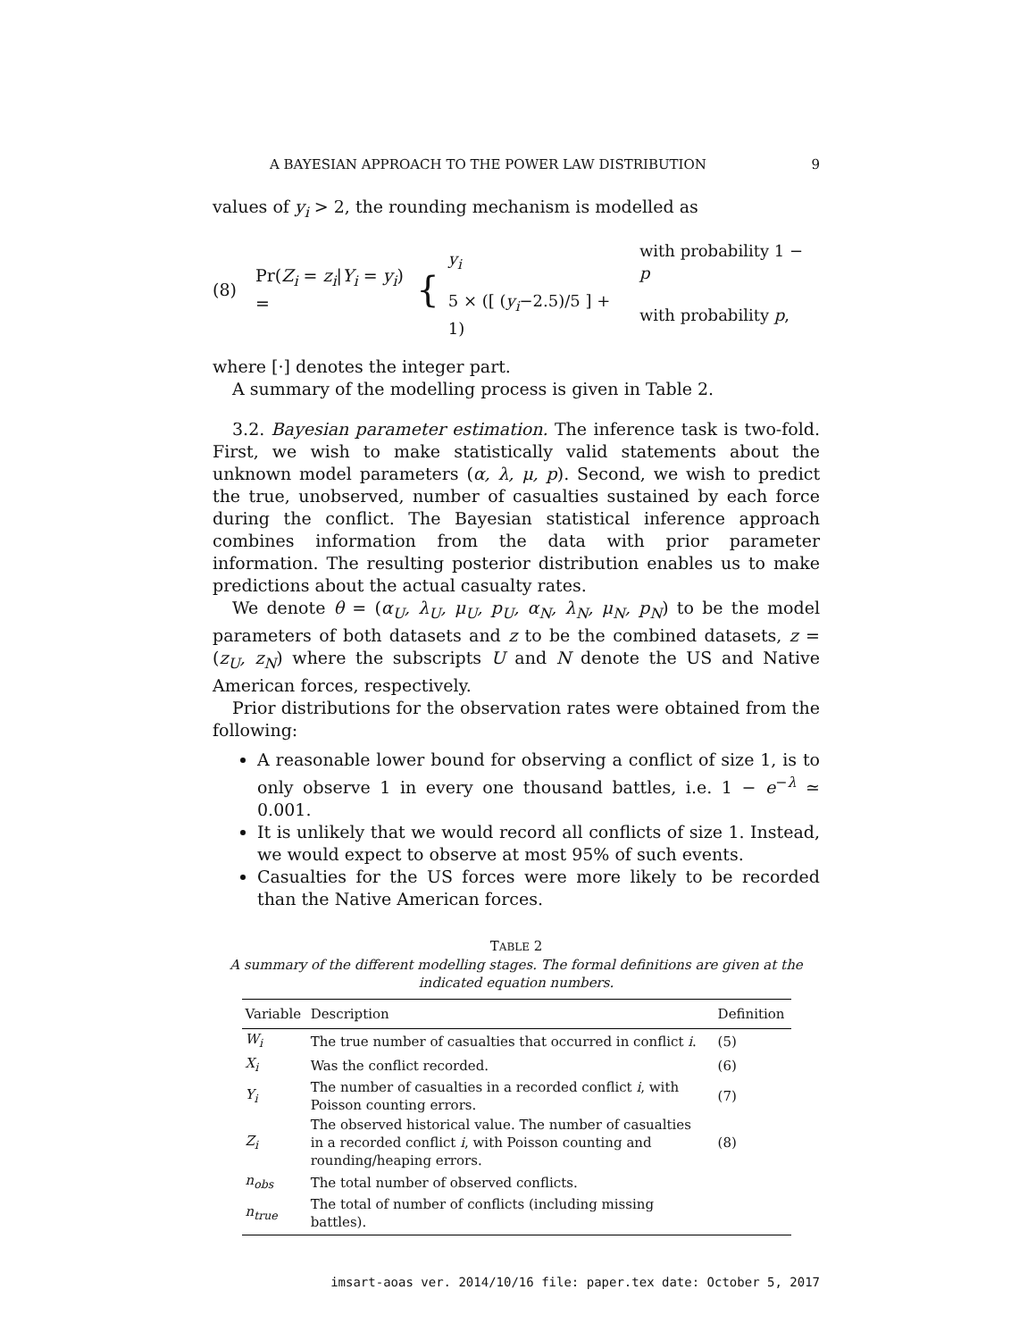A BAYESIAN APPROACH TO THE POWER LAW DISTRIBUTION 9
values of y<sub>i</sub> > 2, the rounding mechanism is modelled as
(8) Pr(Z<sub>i</sub> = z<sub>i</sub>|Y<sub>i</sub> = y<sub>i</sub>) = {
| y<sub>i</sub> | with probability 1 − p |
| 5 × ([ ( y<sub>i</sub> −2.5)/5 ] + 1) | with probability p , |
where [·] denotes the integer part.
A summary of the modelling process is given in Table 2.
3.2. Bayesian parameter estimation. The inference task is two-fold. First, we wish to make statistically valid statements about the unknown model parameters (α, λ, μ, p). Second, we wish to predict the true, unobserved, number of casualties sustained by each force during the conflict. The Bayesian statistical inference approach combines information from the data with prior parameter information. The resulting posterior distribution enables us to make predictions about the actual casualty rates.
We denote θ = (α<sub>U</sub>, λ<sub>U</sub>, μ<sub>U</sub>, p<sub>U</sub>, α<sub>N</sub>, λ<sub>N</sub>, μ<sub>N</sub>, p<sub>N</sub>) to be the model parameters of both datasets and z to be the combined datasets, z = (z<sub>U</sub>, z<sub>N</sub>) where the subscripts U and N denote the US and Native American forces, respectively.
Prior distributions for the observation rates were obtained from the following:
A reasonable lower bound for observing a conflict of size 1, is to only observe 1 in every one thousand battles, i.e. 1 − e<sup>−λ</sup> ≃ 0.001.
It is unlikely that we would record all conflicts of size 1. Instead, we would expect to observe at most 95% of such events.
Casualties for the US forces were more likely to be recorded than the Native American forces.
TABLE 2
A summary of the different modelling stages. The formal definitions are given at the indicated equation numbers.
| Variable | Description | Definition |
| --- | --- | --- |
| W<sub>i</sub> | The true number of casualties that occurred in conflict i . | (5) |
| X<sub>i</sub> | Was the conflict recorded. | (6) |
| Y<sub>i</sub> | The number of casualties in a recorded conflict i , with Poisson counting errors. | (7) |
| Z<sub>i</sub> | The observed historical value. The number of casualties in a recorded conflict i , with Poisson counting and rounding/heaping errors. | (8) |
| n<sub>obs</sub> | The total number of observed conflicts. | |
| n<sub>true</sub> | The total of number of conflicts (including missing battles). | |
imsart-aoas ver. 2014/10/16 file: paper.tex date: October 5, 2017